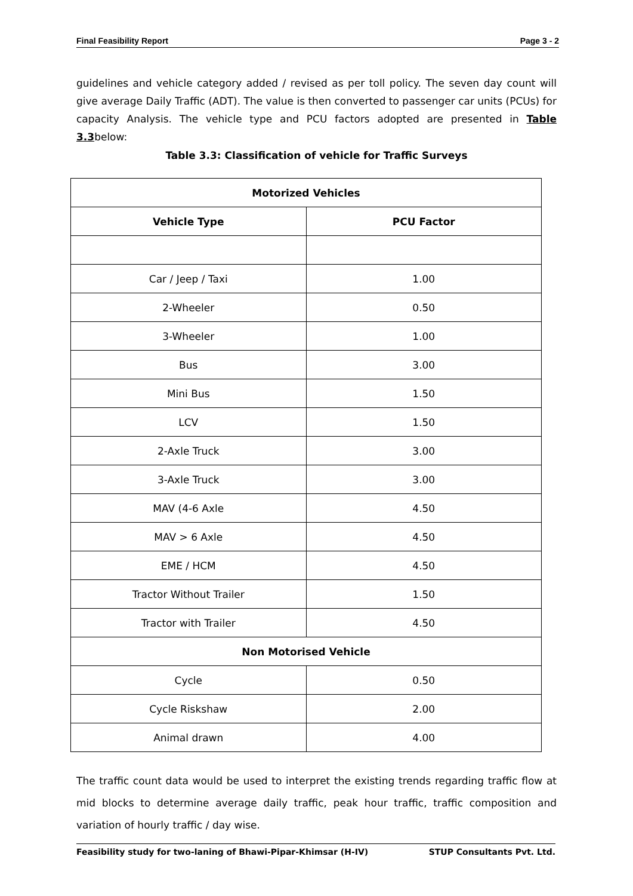Final Feasibility Report Page 3 - 2
guidelines and vehicle category added / revised as per toll policy. The seven day count will give average Daily Traffic (ADT). The value is then converted to passenger car units (PCUs) for capacity Analysis. The vehicle type and PCU factors adopted are presented in Table 3.3below:
Table 3.3: Classification of vehicle for Traffic Surveys
| Motorized Vehicles | |
| --- | --- |
| Vehicle Type | PCU Factor |
| Car / Jeep / Taxi | 1.00 |
| 2-Wheeler | 0.50 |
| 3-Wheeler | 1.00 |
| Bus | 3.00 |
| Mini Bus | 1.50 |
| LCV | 1.50 |
| 2-Axle Truck | 3.00 |
| 3-Axle Truck | 3.00 |
| MAV (4-6 Axle | 4.50 |
| MAV > 6 Axle | 4.50 |
| EME / HCM | 4.50 |
| Tractor Without Trailer | 1.50 |
| Tractor with Trailer | 4.50 |
| Non Motorised Vehicle | |
| Cycle | 0.50 |
| Cycle Riskshaw | 2.00 |
| Animal drawn | 4.00 |
The traffic count data would be used to interpret the existing trends regarding traffic flow at mid blocks to determine average daily traffic, peak hour traffic, traffic composition and variation of hourly traffic / day wise.
Feasibility study for two-laning of Bhawi-Pipar-Khimsar (H-IV) STUP Consultants Pvt. Ltd.